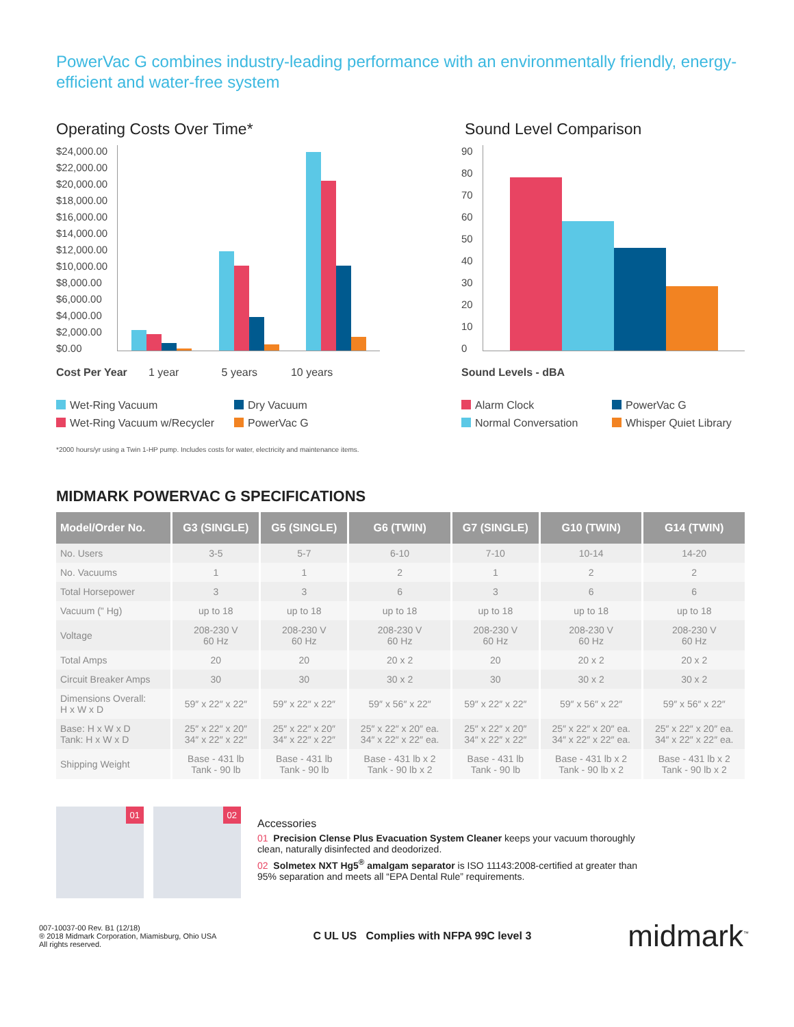PowerVac G combines industry-leading performance with an environmentally friendly, energy-efficient and water-free system
Operating Costs Over Time*
$24,000.00
$22,000.00
$20,000.00
$18,000.00
$16,000.00
$14,000.00
$12,000.00
$10,000.00
$8,000.00
$6,000.00
$4,000.00
$2,000.00
$0.00
Cost Per Year 1 year 5 years 10 years
Wet-Ring Vacuum Dry Vacuum Wet-Ring Vacuum w/Recycler PowerVac G
*2000 hours/yr using a Twin 1-HP pump. Includes costs for water, electricity and maintenance items.
Sound Level Comparison
90
80
70
60
50
40
30
20
10
0
Sound Levels - dBA
Alarm Clock PowerVac G Normal Conversation Whisper Quiet Library
MIDMARK POWERVAC G SPECIFICATIONS
| Model/Order No. | G3 (SINGLE) | G5 (SINGLE) | G6 (TWIN) | G7 (SINGLE) | G10 (TWIN) | G14 (TWIN) |
| --- | --- | --- | --- | --- | --- | --- |
| No. Users | 3-5 | 5-7 | 6-10 | 7-10 | 10-14 | 14-20 |
| No. Vacuums | 1 | 1 | 2 | 1 | 2 | 2 |
| Total Horsepower | 3 | 3 | 6 | 3 | 6 | 6 |
| Vacuum (" Hg) | up to 18 | up to 18 | up to 18 | up to 18 | up to 18 | up to 18 |
| Voltage | 208-230 V 60 Hz | 208-230 V 60 Hz | 208-230 V 60 Hz | 208-230 V 60 Hz | 208-230 V 60 Hz | 208-230 V 60 Hz |
| Total Amps | 20 | 20 | 20 x 2 | 20 | 20 x 2 | 20 x 2 |
| Circuit Breaker Amps | 30 | 30 | 30 x 2 | 30 | 30 x 2 | 30 x 2 |
| Dimensions Overall: H x W x D | 59″ x 22″ x 22″ | 59″ x 22″ x 22″ | 59″ x 56″ x 22″ | 59″ x 22″ x 22″ | 59″ x 56″ x 22″ | 59″ x 56″ x 22″ |
| Base: H x W x D Tank: H x W x D | 25″ x 22″ x 20″ 34″ x 22″ x 22″ | 25″ x 22″ x 20″ 34″ x 22″ x 22″ | 25″ x 22″ x 20″ ea. 34″ x 22″ x 22″ ea. | 25″ x 22″ x 20″ 34″ x 22″ x 22″ | 25″ x 22″ x 20″ ea. 34″ x 22″ x 22″ ea. | 25″ x 22″ x 20″ ea. 34″ x 22″ x 22″ ea. |
| Shipping Weight | Base - 431 lb Tank - 90 lb | Base - 431 lb Tank - 90 lb | Base - 431 lb x 2 Tank - 90 lb x 2 | Base - 431 lb Tank - 90 lb | Base - 431 lb x 2 Tank - 90 lb x 2 | Base - 431 lb x 2 Tank - 90 lb x 2 |
01
02
Accessories
01 Precision Clense Plus Evacuation System Cleaner keeps your vacuum thoroughly clean, naturally disinfected and deodorized.
02 Solmetex NXT Hg5<sup>®</sup> amalgam separator is ISO 11143:2008-certified at greater than 95% separation and meets all “EPA Dental Rule” requirements.
007-10037-00 Rev. B1 (12/18)
® 2018 Midmark Corporation, Miamisburg, Ohio USA
All rights reserved.
C UL US Complies with NFPA 99C level 3
midmark<sup>™</sup>